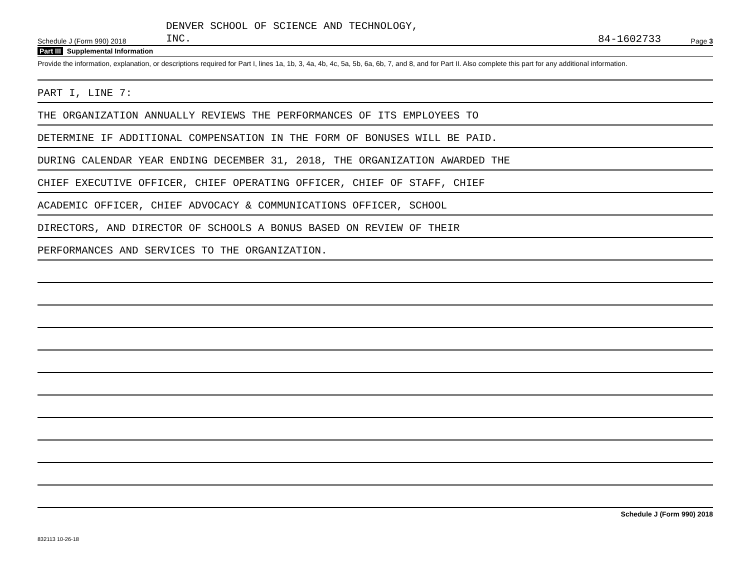Schedule J (Form 990) 2018
DENVER SCHOOL OF SCIENCE AND TECHNOLOGY,
INC.
84-1602733
Page 3
Part III Supplemental Information
Provide the information, explanation, or descriptions required for Part I, lines 1a, 1b, 3, 4a, 4b, 4c, 5a, 5b, 6a, 6b, 7, and 8, and for Part II. Also complete this part for any additional information.
PART I, LINE 7:
THE ORGANIZATION ANNUALLY REVIEWS THE PERFORMANCES OF ITS EMPLOYEES TO
DETERMINE IF ADDITIONAL COMPENSATION IN THE FORM OF BONUSES WILL BE PAID.
DURING CALENDAR YEAR ENDING DECEMBER 31, 2018, THE ORGANIZATION AWARDED THE
CHIEF EXECUTIVE OFFICER, CHIEF OPERATING OFFICER, CHIEF OF STAFF, CHIEF
ACADEMIC OFFICER, CHIEF ADVOCACY & COMMUNICATIONS OFFICER, SCHOOL
DIRECTORS, AND DIRECTOR OF SCHOOLS A BONUS BASED ON REVIEW OF THEIR
PERFORMANCES AND SERVICES TO THE ORGANIZATION.
Schedule J (Form 990) 2018
832113 10-26-18